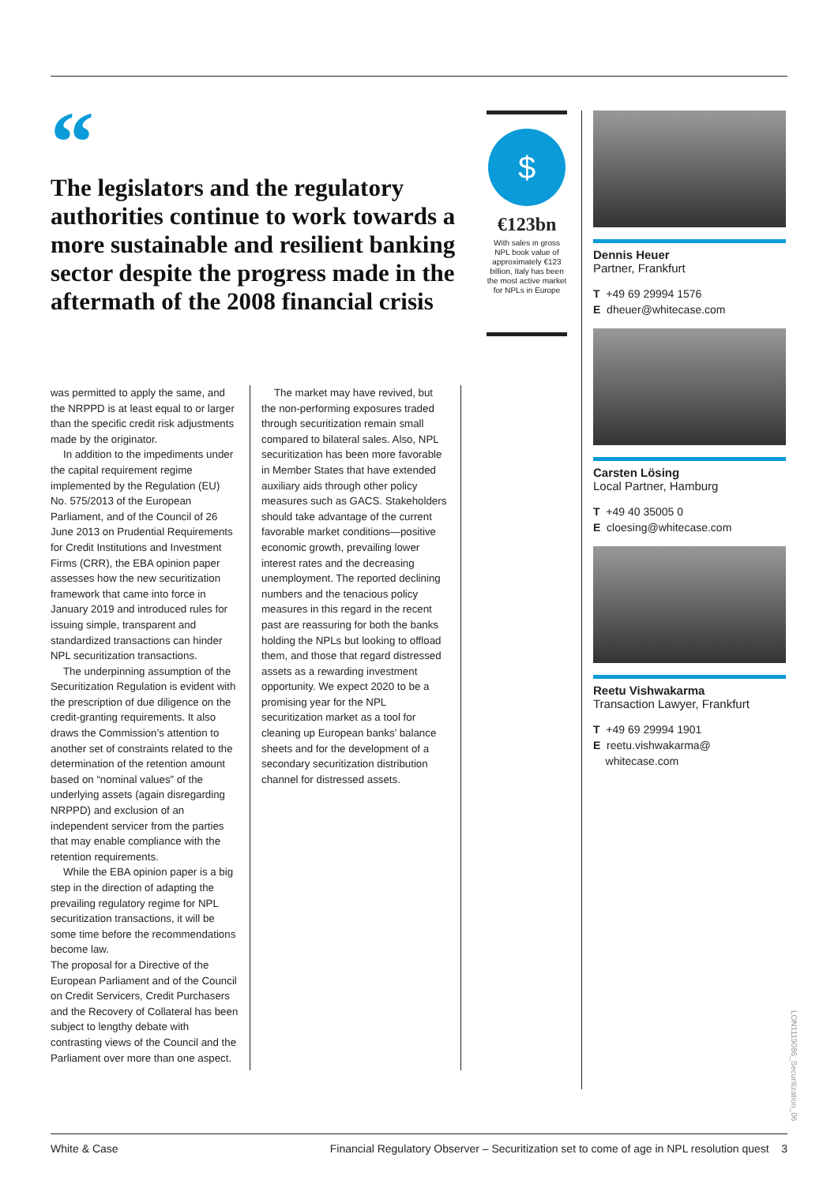“
The legislators and the regulatory authorities continue to work towards a more sustainable and resilient banking sector despite the progress made in the aftermath of the 2008 financial crisis
was permitted to apply the same, and the NRPPD is at least equal to or larger than the specific credit risk adjustments made by the originator.
In addition to the impediments under the capital requirement regime implemented by the Regulation (EU) No. 575/2013 of the European Parliament, and of the Council of 26 June 2013 on Prudential Requirements for Credit Institutions and Investment Firms (CRR), the EBA opinion paper assesses how the new securitization framework that came into force in January 2019 and introduced rules for issuing simple, transparent and standardized transactions can hinder NPL securitization transactions.
The underpinning assumption of the Securitization Regulation is evident with the prescription of due diligence on the credit-granting requirements. It also draws the Commission’s attention to another set of constraints related to the determination of the retention amount based on “nominal values” of the underlying assets (again disregarding NRPPD) and exclusion of an independent servicer from the parties that may enable compliance with the retention requirements.
While the EBA opinion paper is a big step in the direction of adapting the prevailing regulatory regime for NPL securitization transactions, it will be some time before the recommendations become law.
The proposal for a Directive of the European Parliament and of the Council on Credit Servicers, Credit Purchasers and the Recovery of Collateral has been subject to lengthy debate with contrasting views of the Council and the Parliament over more than one aspect.
The market may have revived, but the non-performing exposures traded through securitization remain small compared to bilateral sales. Also, NPL securitization has been more favorable in Member States that have extended auxiliary aids through other policy measures such as GACS. Stakeholders should take advantage of the current favorable market conditions—positive economic growth, prevailing lower interest rates and the decreasing unemployment. The reported declining numbers and the tenacious policy measures in this regard in the recent past are reassuring for both the banks holding the NPLs but looking to offload them, and those that regard distressed assets as a rewarding investment opportunity. We expect 2020 to be a promising year for the NPL securitization market as a tool for cleaning up European banks’ balance sheets and for the development of a secondary securitization distribution channel for distressed assets.
$
€123bn
With sales in gross NPL book value of approximately €123 billion, Italy has been the most active market for NPLs in Europe
Dennis Heuer
Partner, Frankfurt
T +49 69 29994 1576
E dheuer@whitecase.com
Carsten Lösing
Local Partner, Hamburg
T +49 40 35005 0
E cloesing@whitecase.com
Reetu Vishwakarma
Transaction Lawyer, Frankfurt
T +49 69 29994 1901
E reetu.vishwakarma@
whitecase.com
LON1119086_Securitization_06
White & Case Financial Regulatory Observer – Securitization set to come of age in NPL resolution quest 3